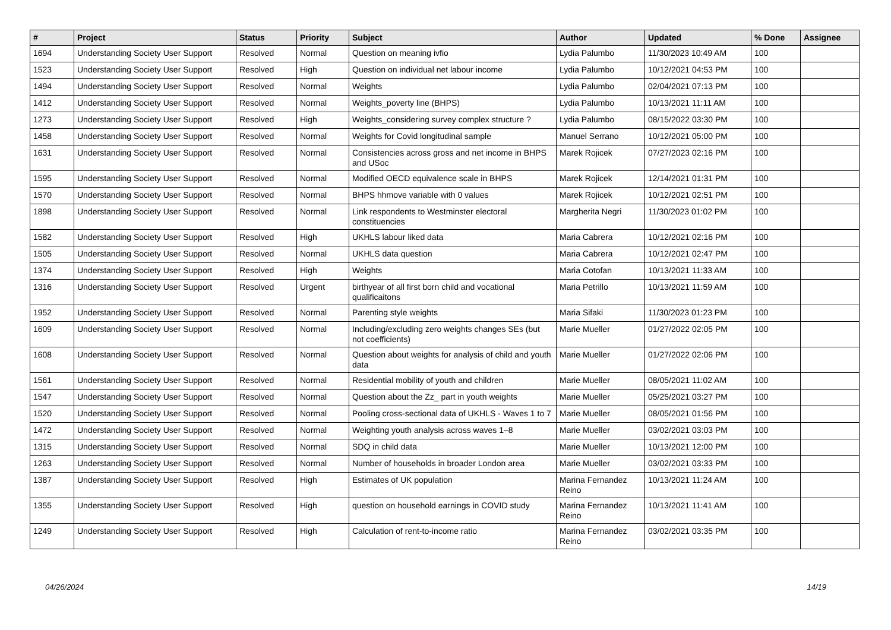| # | Project | Status | Priority | Subject | Author | Updated | % Done | Assignee |
| --- | --- | --- | --- | --- | --- | --- | --- | --- |
| 1694 | Understanding Society User Support | Resolved | Normal | Question on meaning ivfio | Lydia Palumbo | 11/30/2023 10:49 AM | 100 | |
| 1523 | Understanding Society User Support | Resolved | High | Question on individual net labour income | Lydia Palumbo | 10/12/2021 04:53 PM | 100 | |
| 1494 | Understanding Society User Support | Resolved | Normal | Weights | Lydia Palumbo | 02/04/2021 07:13 PM | 100 | |
| 1412 | Understanding Society User Support | Resolved | Normal | Weights_poverty line (BHPS) | Lydia Palumbo | 10/13/2021 11:11 AM | 100 | |
| 1273 | Understanding Society User Support | Resolved | High | Weights_considering survey complex structure ? | Lydia Palumbo | 08/15/2022 03:30 PM | 100 | |
| 1458 | Understanding Society User Support | Resolved | Normal | Weights for Covid longitudinal sample | Manuel Serrano | 10/12/2021 05:00 PM | 100 | |
| 1631 | Understanding Society User Support | Resolved | Normal | Consistencies across gross and net income in BHPS and USoc | Marek Rojicek | 07/27/2023 02:16 PM | 100 | |
| 1595 | Understanding Society User Support | Resolved | Normal | Modified OECD equivalence scale in BHPS | Marek Rojicek | 12/14/2021 01:31 PM | 100 | |
| 1570 | Understanding Society User Support | Resolved | Normal | BHPS hhmove variable with 0 values | Marek Rojicek | 10/12/2021 02:51 PM | 100 | |
| 1898 | Understanding Society User Support | Resolved | Normal | Link respondents to Westminster electoral constituencies | Margherita Negri | 11/30/2023 01:02 PM | 100 | |
| 1582 | Understanding Society User Support | Resolved | High | UKHLS labour liked data | Maria Cabrera | 10/12/2021 02:16 PM | 100 | |
| 1505 | Understanding Society User Support | Resolved | Normal | UKHLS data question | Maria Cabrera | 10/12/2021 02:47 PM | 100 | |
| 1374 | Understanding Society User Support | Resolved | High | Weights | Maria Cotofan | 10/13/2021 11:33 AM | 100 | |
| 1316 | Understanding Society User Support | Resolved | Urgent | birthyear of all first born child and vocational qualificaitons | Maria Petrillo | 10/13/2021 11:59 AM | 100 | |
| 1952 | Understanding Society User Support | Resolved | Normal | Parenting style weights | Maria Sifaki | 11/30/2023 01:23 PM | 100 | |
| 1609 | Understanding Society User Support | Resolved | Normal | Including/excluding zero weights changes SEs (but not coefficients) | Marie Mueller | 01/27/2022 02:05 PM | 100 | |
| 1608 | Understanding Society User Support | Resolved | Normal | Question about weights for analysis of child and youth data | Marie Mueller | 01/27/2022 02:06 PM | 100 | |
| 1561 | Understanding Society User Support | Resolved | Normal | Residential mobility of youth and children | Marie Mueller | 08/05/2021 11:02 AM | 100 | |
| 1547 | Understanding Society User Support | Resolved | Normal | Question about the Zz_ part in youth weights | Marie Mueller | 05/25/2021 03:27 PM | 100 | |
| 1520 | Understanding Society User Support | Resolved | Normal | Pooling cross-sectional data of UKHLS - Waves 1 to 7 | Marie Mueller | 08/05/2021 01:56 PM | 100 | |
| 1472 | Understanding Society User Support | Resolved | Normal | Weighting youth analysis across waves 1–8 | Marie Mueller | 03/02/2021 03:03 PM | 100 | |
| 1315 | Understanding Society User Support | Resolved | Normal | SDQ in child data | Marie Mueller | 10/13/2021 12:00 PM | 100 | |
| 1263 | Understanding Society User Support | Resolved | Normal | Number of households in broader London area | Marie Mueller | 03/02/2021 03:33 PM | 100 | |
| 1387 | Understanding Society User Support | Resolved | High | Estimates of UK population | Marina Fernandez Reino | 10/13/2021 11:24 AM | 100 | |
| 1355 | Understanding Society User Support | Resolved | High | question on household earnings in COVID study | Marina Fernandez Reino | 10/13/2021 11:41 AM | 100 | |
| 1249 | Understanding Society User Support | Resolved | High | Calculation of rent-to-income ratio | Marina Fernandez Reino | 03/02/2021 03:35 PM | 100 | |
04/26/2024 14/19